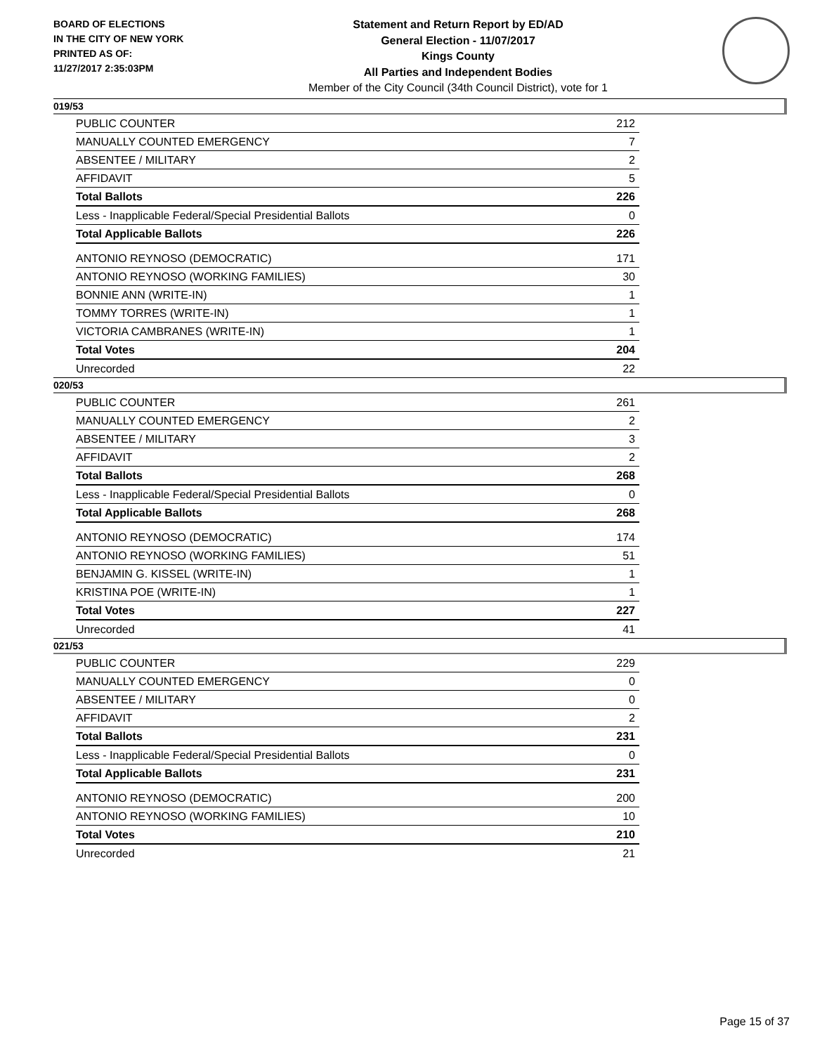BOARD OF ELECTIONS
IN THE CITY OF NEW YORK
PRINTED AS OF:
11/27/2017 2:35:03PM
Statement and Return Report by ED/AD
General Election - 11/07/2017
Kings County
All Parties and Independent Bodies
Member of the City Council (34th Council District), vote for 1
019/53
| PUBLIC COUNTER | 212 |
| MANUALLY COUNTED EMERGENCY | 7 |
| ABSENTEE / MILITARY | 2 |
| AFFIDAVIT | 5 |
| Total Ballots | 226 |
| Less - Inapplicable Federal/Special Presidential Ballots | 0 |
| Total Applicable Ballots | 226 |
| ANTONIO REYNOSO (DEMOCRATIC) | 171 |
| ANTONIO REYNOSO (WORKING FAMILIES) | 30 |
| BONNIE ANN (WRITE-IN) | 1 |
| TOMMY TORRES (WRITE-IN) | 1 |
| VICTORIA CAMBRANES (WRITE-IN) | 1 |
| Total Votes | 204 |
| Unrecorded | 22 |
020/53
| PUBLIC COUNTER | 261 |
| MANUALLY COUNTED EMERGENCY | 2 |
| ABSENTEE / MILITARY | 3 |
| AFFIDAVIT | 2 |
| Total Ballots | 268 |
| Less - Inapplicable Federal/Special Presidential Ballots | 0 |
| Total Applicable Ballots | 268 |
| ANTONIO REYNOSO (DEMOCRATIC) | 174 |
| ANTONIO REYNOSO (WORKING FAMILIES) | 51 |
| BENJAMIN G. KISSEL (WRITE-IN) | 1 |
| KRISTINA POE (WRITE-IN) | 1 |
| Total Votes | 227 |
| Unrecorded | 41 |
021/53
| PUBLIC COUNTER | 229 |
| MANUALLY COUNTED EMERGENCY | 0 |
| ABSENTEE / MILITARY | 0 |
| AFFIDAVIT | 2 |
| Total Ballots | 231 |
| Less - Inapplicable Federal/Special Presidential Ballots | 0 |
| Total Applicable Ballots | 231 |
| ANTONIO REYNOSO (DEMOCRATIC) | 200 |
| ANTONIO REYNOSO (WORKING FAMILIES) | 10 |
| Total Votes | 210 |
| Unrecorded | 21 |
Page 15 of 37